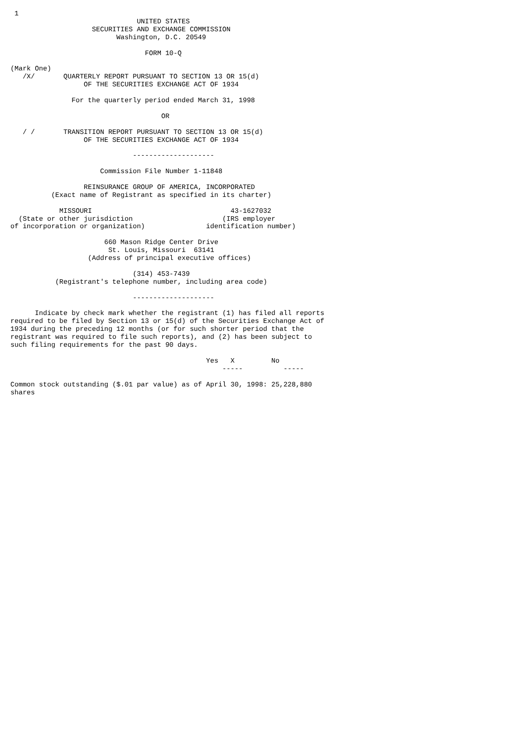1
                               UNITED STATES
                    SECURITIES AND EXCHANGE COMMISSION
                          Washington, D.C. 20549

                                 FORM 10-Q

(Mark One)
   /X/       QUARTERLY REPORT PURSUANT TO SECTION 13 OR 15(d)
                  OF THE SECURITIES EXCHANGE ACT OF 1934

               For the quarterly period ended March 31, 1998

                                     OR

   / /       TRANSITION REPORT PURSUANT TO SECTION 13 OR 15(d)
                  OF THE SECURITIES EXCHANGE ACT OF 1934

                              --------------------

                      Commission File Number 1-11848

                  REINSURANCE GROUP OF AMERICA, INCORPORATED
          (Exact name of Registrant as specified in its charter)

            MISSOURI                                  43-1627032
  (State or other jurisdiction                      (IRS employer
of incorporation or organization)               identification number)

                       660 Mason Ridge Center Drive
                        St. Louis, Missouri  63141
                   (Address of principal executive offices)

                              (314) 453-7439
           (Registrant's telephone number, including area code)

                              --------------------

      Indicate by check mark whether the registrant (1) has filed all reports
required to be filed by Section 13 or 15(d) of the Securities Exchange Act of
1934 during the preceding 12 months (or for such shorter period that the
registrant was required to file such reports), and (2) has been subject to
such filing requirements for the past 90 days.

                                                Yes   X         No
                                                    -----          -----

Common stock outstanding ($.01 par value) as of April 30, 1998: 25,228,880
shares